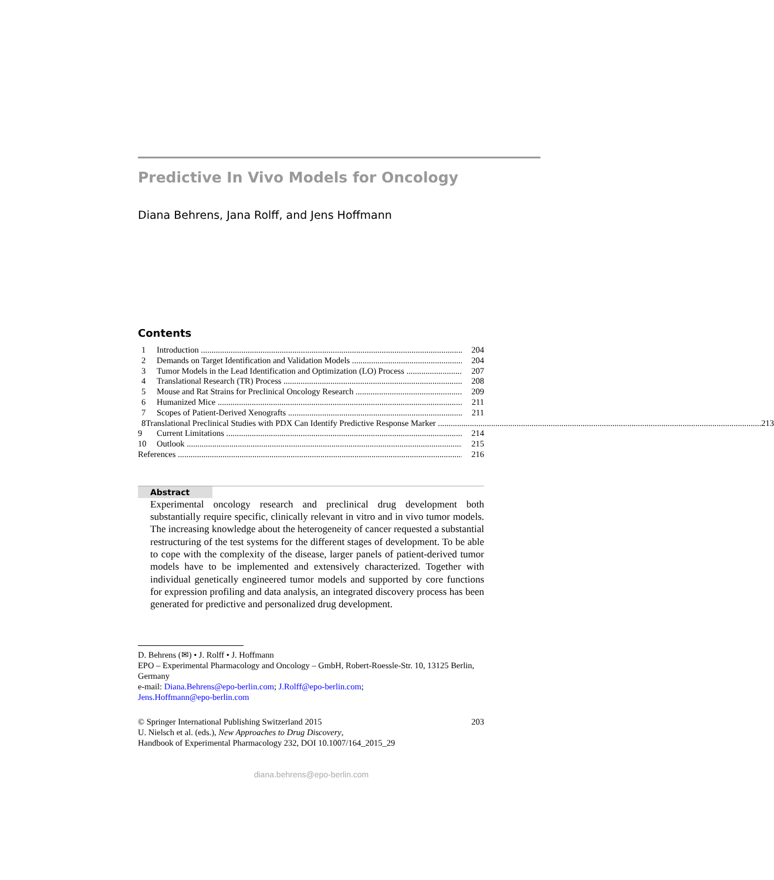Predictive In Vivo Models for Oncology
Diana Behrens, Jana Rolff, and Jens Hoffmann
Contents
1 Introduction 204
2 Demands on Target Identification and Validation Models 204
3 Tumor Models in the Lead Identification and Optimization (LO) Process 207
4 Translational Research (TR) Process 208
5 Mouse and Rat Strains for Preclinical Oncology Research 209
6 Humanized Mice 211
7 Scopes of Patient-Derived Xenografts 211
8 Translational Preclinical Studies with PDX Can Identify Predictive Response Marker 213
9 Current Limitations 214
10 Outlook 215
References 216
Abstract
Experimental oncology research and preclinical drug development both substantially require specific, clinically relevant in vitro and in vivo tumor models. The increasing knowledge about the heterogeneity of cancer requested a substantial restructuring of the test systems for the different stages of development. To be able to cope with the complexity of the disease, larger panels of patient-derived tumor models have to be implemented and extensively characterized. Together with individual genetically engineered tumor models and supported by core functions for expression profiling and data analysis, an integrated discovery process has been generated for predictive and personalized drug development.
D. Behrens (✉) • J. Rolff • J. Hoffmann
EPO – Experimental Pharmacology and Oncology – GmbH, Robert-Roessle-Str. 10, 13125 Berlin, Germany
e-mail: Diana.Behrens@epo-berlin.com; J.Rolff@epo-berlin.com;
Jens.Hoffmann@epo-berlin.com
203 © Springer International Publishing Switzerland 2015
U. Nielsch et al. (eds.), New Approaches to Drug Discovery,
Handbook of Experimental Pharmacology 232, DOI 10.1007/164_2015_29
diana.behrens@epo-berlin.com